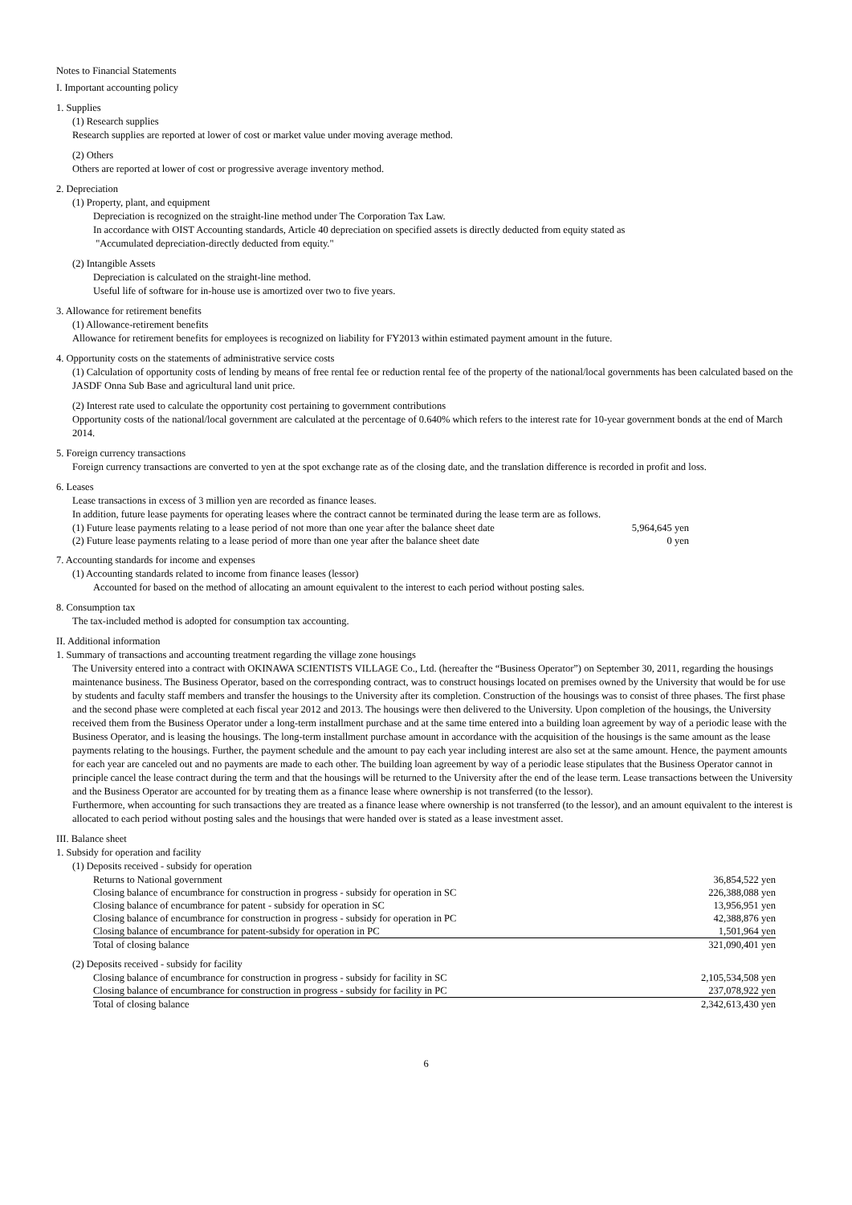Notes to Financial Statements
I. Important accounting policy
1. Supplies
(1) Research supplies
Research supplies are reported at lower of cost or market value under moving average method.
(2) Others
Others are reported at lower of cost or progressive average inventory method.
2. Depreciation
(1) Property, plant, and equipment
Depreciation is recognized on the straight-line method under The Corporation Tax Law.
In accordance with OIST Accounting standards, Article 40 depreciation on specified assets is directly deducted from equity stated as
"Accumulated depreciation-directly deducted from equity."
(2) Intangible Assets
Depreciation is calculated on the straight-line method.
Useful life of software for in-house use is amortized over two to five years.
3. Allowance for retirement benefits
(1) Allowance-retirement benefits
Allowance for retirement benefits for employees is recognized on liability for FY2013 within estimated payment amount in the future.
4. Opportunity costs on the statements of administrative service costs
(1) Calculation of opportunity costs of lending by means of free rental fee or reduction rental fee of the property of the national/local governments has been calculated based on the JASDF Onna Sub Base and agricultural land unit price.
(2) Interest rate used to calculate the opportunity cost pertaining to government contributions
Opportunity costs of the national/local government are calculated at the percentage of 0.640% which refers to the interest rate for 10-year government bonds at the end of March 2014.
5. Foreign currency transactions
Foreign currency transactions are converted to yen at the spot exchange rate as of the closing date, and the translation difference is recorded in profit and loss.
6. Leases
Lease transactions in excess of 3 million yen are recorded as finance leases.
In addition, future lease payments for operating leases where the contract cannot be terminated during the lease term are as follows.
| (1) Future lease payments relating to a lease period of not more than one year after the balance sheet date | 5,964,645 yen |
| (2) Future lease payments relating to a lease period of more than one year after the balance sheet date | 0 yen |
7. Accounting standards for income and expenses
(1) Accounting standards related to income from finance leases (lessor)
Accounted for based on the method of allocating an amount equivalent to the interest to each period without posting sales.
8. Consumption tax
The tax-included method is adopted for consumption tax accounting.
II. Additional information
1. Summary of transactions and accounting treatment regarding the village zone housings
The University entered into a contract with OKINAWA SCIENTISTS VILLAGE Co., Ltd. (hereafter the “Business Operator”) on September 30, 2011, regarding the housings maintenance business. The Business Operator, based on the corresponding contract, was to construct housings located on premises owned by the University that would be for use by students and faculty staff members and transfer the housings to the University after its completion. Construction of the housings was to consist of three phases. The first phase and the second phase were completed at each fiscal year 2012 and 2013. The housings were then delivered to the University. Upon completion of the housings, the University received them from the Business Operator under a long-term installment purchase and at the same time entered into a building loan agreement by way of a periodic lease with the Business Operator, and is leasing the housings. The long-term installment purchase amount in accordance with the acquisition of the housings is the same amount as the lease payments relating to the housings. Further, the payment schedule and the amount to pay each year including interest are also set at the same amount. Hence, the payment amounts for each year are canceled out and no payments are made to each other. The building loan agreement by way of a periodic lease stipulates that the Business Operator cannot in principle cancel the lease contract during the term and that the housings will be returned to the University after the end of the lease term. Lease transactions between the University and the Business Operator are accounted for by treating them as a finance lease where ownership is not transferred (to the lessor).
Furthermore, when accounting for such transactions they are treated as a finance lease where ownership is not transferred (to the lessor), and an amount equivalent to the interest is allocated to each period without posting sales and the housings that were handed over is stated as a lease investment asset.
III. Balance sheet
1. Subsidy for operation and facility
(1) Deposits received - subsidy for operation
| Returns to National government | 36,854,522 yen |
| Closing balance of encumbrance for construction in progress - subsidy for operation in SC | 226,388,088 yen |
| Closing balance of encumbrance for patent - subsidy for operation in SC | 13,956,951 yen |
| Closing balance of encumbrance for construction in progress - subsidy for operation in PC | 42,388,876 yen |
| Closing balance of encumbrance for patent-subsidy for operation in PC | 1,501,964 yen |
| Total of closing balance | 321,090,401 yen |
(2) Deposits received - subsidy for facility
| Closing balance of encumbrance for construction in progress - subsidy for facility in SC | 2,105,534,508 yen |
| Closing balance of encumbrance for construction in progress - subsidy for facility in PC | 237,078,922 yen |
| Total of closing balance | 2,342,613,430 yen |
6